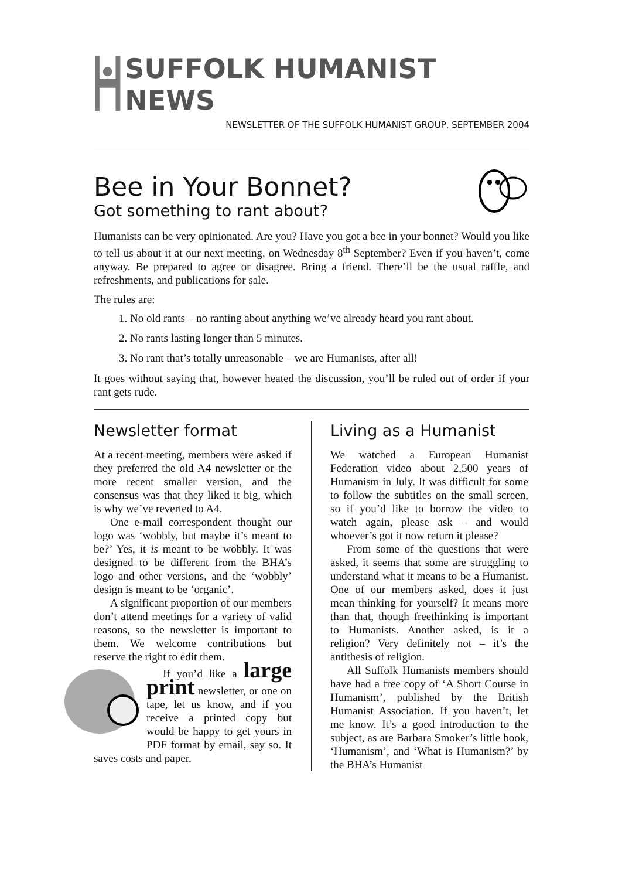SUFFOLK HUMANIST NEWS
NEWSLETTER OF THE SUFFOLK HUMANIST GROUP, SEPTEMBER 2004
Bee in Your Bonnet?
Got something to rant about?
Humanists can be very opinionated. Are you? Have you got a bee in your bonnet? Would you like to tell us about it at our next meeting, on Wednesday 8<sup>th</sup> September? Even if you haven’t, come anyway. Be prepared to agree or disagree. Bring a friend. There’ll be the usual raffle, and refreshments, and publications for sale.
The rules are:
1. No old rants – no ranting about anything we’ve already heard you rant about.
2. No rants lasting longer than 5 minutes.
3. No rant that’s totally unreasonable – we are Humanists, after all!
It goes without saying that, however heated the discussion, you’ll be ruled out of order if your rant gets rude.
Newsletter format
At a recent meeting, members were asked if they preferred the old A4 newsletter or the more recent smaller version, and the consensus was that they liked it big, which is why we’ve reverted to A4.
One e-mail correspondent thought our logo was ‘wobbly, but maybe it’s meant to be?’ Yes, it is meant to be wobbly. It was designed to be different from the BHA’s logo and other versions, and the ‘wobbly’ design is meant to be ‘organic’.
A significant proportion of our members don’t attend meetings for a variety of valid reasons, so the newsletter is important to them. We welcome contributions but reserve the right to edit them.
If you’d like a large print newsletter, or one on tape, let us know, and if you receive a printed copy but would be happy to get yours in PDF format by email, say so. It saves costs and paper.
Living as a Humanist
We watched a European Humanist Federation video about 2,500 years of Humanism in July. It was difficult for some to follow the subtitles on the small screen, so if you’d like to borrow the video to watch again, please ask – and would whoever’s got it now return it please?
From some of the questions that were asked, it seems that some are struggling to understand what it means to be a Humanist. One of our members asked, does it just mean thinking for yourself? It means more than that, though freethinking is important to Humanists. Another asked, is it a religion? Very definitely not – it’s the antithesis of religion.
All Suffolk Humanists members should have had a free copy of ‘A Short Course in Humanism’, published by the British Humanist Association. If you haven’t, let me know. It’s a good introduction to the subject, as are Barbara Smoker’s little book, ‘Humanism’, and ‘What is Humanism?’ by the BHA’s Humanist